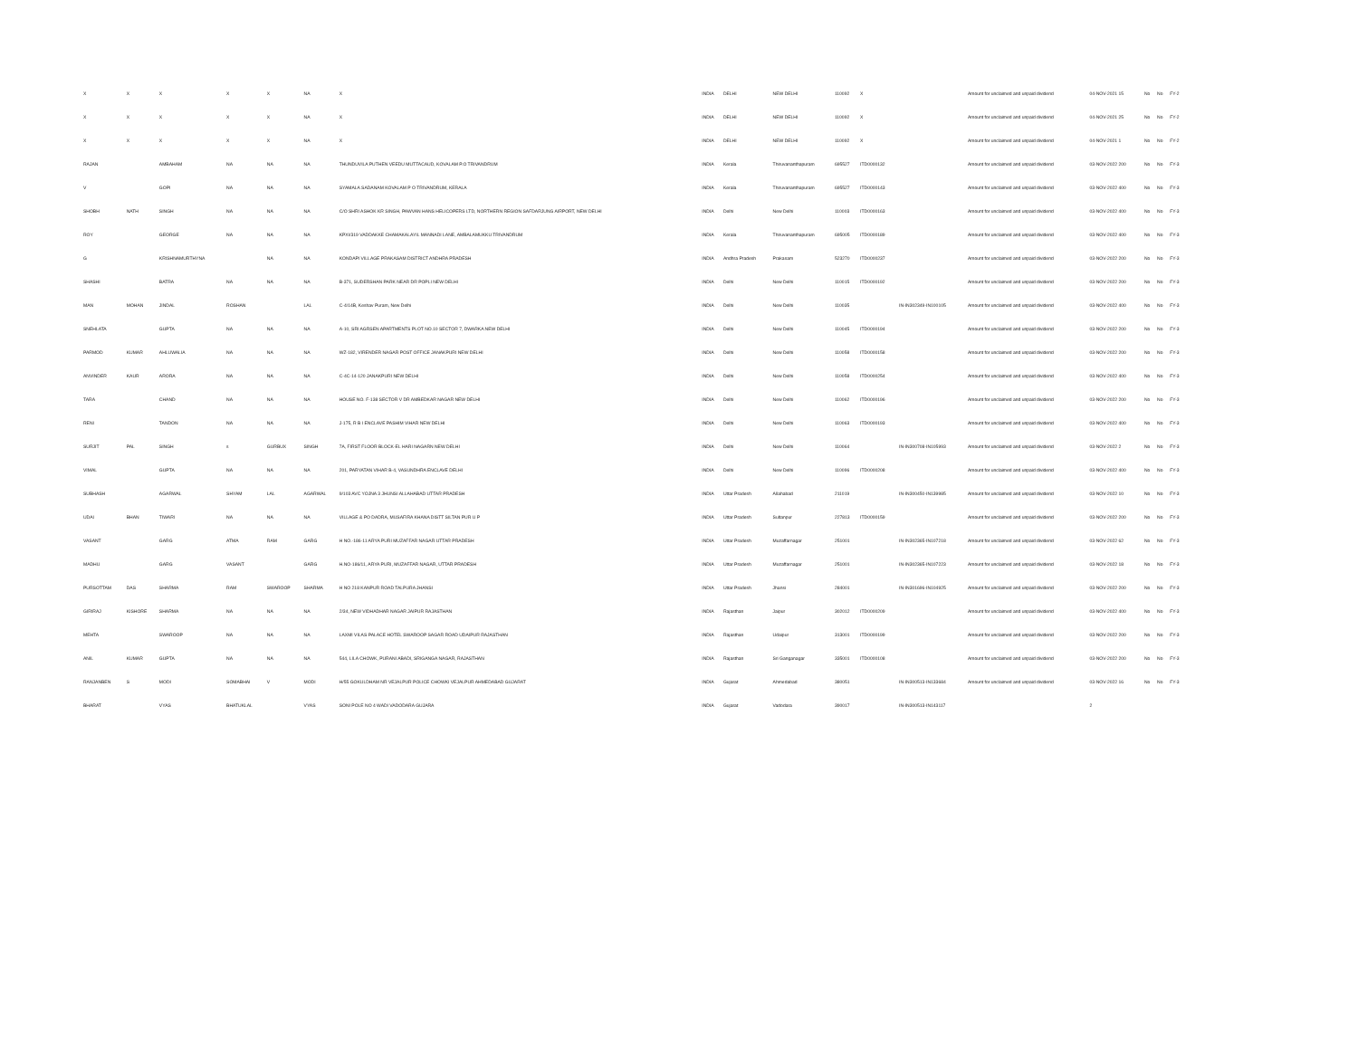| X | X | X | X | X | NA | X | INDIA | DELHI | NEW DELHI | 110092 | X | | Amount for unclaimed and unpaid dividend | 04-NOV-2021 15 | No | No | FY-2 |
| X | X | X | X | X | NA | X | INDIA | DELHI | NEW DELHI | 110092 | X | | Amount for unclaimed and unpaid dividend | 04-NOV-2021 25 | No | No | FY-2 |
| X | X | X | X | X | NA | X | INDIA | DELHI | NEW DELHI | 110092 | X | | Amount for unclaimed and unpaid dividend | 04-NOV-2021 1 | No | No | FY-2 |
| RAJAN | | AMBAHAM | NA | NA | NA | THUNDUVILA PUTHEN VEEDU MUTTACAUD, KOVALAM P.O TRIVANDRUM | INDIA | Kerala | Thiruvananthapuram | 695527 | ITD0000132 | | Amount for unclaimed and unpaid dividend | 03-NOV-2022 200 | No | No | FY-3 |
| V | | GOPI | NA | NA | NA | SYAMALA SADANAM KOVALAM P O TRIVANDRUM, KERALA | INDIA | Kerala | Thiruvananthapuram | 695527 | ITD0000143 | | Amount for unclaimed and unpaid dividend | 03-NOV-2022 400 | No | No | FY-3 |
| SHOBH | NATH | SINGH | NA | NA | NA | C/O SHRI ASHOK KR SINGH, PAWVAN HANS HELICOPERS LTD, NORTHERN REGION SAFDARJUNG AIRPORT, NEW DELHI | INDIA | Delhi | New Delhi | 110003 | ITD0000163 | | Amount for unclaimed and unpaid dividend | 03-NOV-2022 400 | No | No | FY-3 |
| ROY | | GEORGE | NA | NA | NA | KPXI/319 VADDAKKE CHAMAKALAYIL MANNADI LANE, AMBALAMUKKU TRIVANDRUM | INDIA | Kerala | Thiruvananthapuram | 695005 | ITD0000189 | | Amount for unclaimed and unpaid dividend | 03-NOV-2022 400 | No | No | FY-3 |
| G | | KRISHNAMURTHYNA | | NA | NA | KONDAPI VILLAGE PRAKASAM DISTRICT ANDHRA PRADESH | INDIA | Andhra Pradesh | Prakasam | 523270 | ITD0000237 | | Amount for unclaimed and unpaid dividend | 03-NOV-2022 200 | No | No | FY-3 |
| SHASHI | | BATRA | NA | NA | NA | B-371, SUDERSHAN PARK NEAR DR POPLI NEW DELHI | INDIA | Delhi | New Delhi | 110015 | ITD0000192 | | Amount for unclaimed and unpaid dividend | 03-NOV-2022 200 | No | No | FY-3 |
| MAN | MOHAN | JINDAL | ROSHAN | | LAL | C-4/14B, Keshav Puram, New Delhi | INDIA | Delhi | New Delhi | 110035 | | IN-IN302349-IN100105 | Amount for unclaimed and unpaid dividend | 03-NOV-2022 400 | No | No | FY-3 |
| SNEHLATA | | GUPTA | NA | NA | NA | A-10, SRI AGRSEN APARTMENTS PLOT NO.10 SECTOR 7, DWARKA NEW DELHI | INDIA | Delhi | New Delhi | 110045 | ITD0000194 | | Amount for unclaimed and unpaid dividend | 03-NOV-2022 200 | No | No | FY-3 |
| PARMOD | KUMAR | AHLUWALIA | NA | NA | NA | WZ-182, VIRENDER NAGAR POST OFFICE JANAKPURI NEW DELHI | INDIA | Delhi | New Delhi | 110058 | ITD0000158 | | Amount for unclaimed and unpaid dividend | 03-NOV-2022 200 | No | No | FY-3 |
| ANVINDER | KAUR | ARORA | NA | NA | NA | C-4C-14-120 JANAKPURI NEW DELHI | INDIA | Delhi | New Delhi | 110058 | ITD0000254 | | Amount for unclaimed and unpaid dividend | 03-NOV-2022 400 | No | No | FY-3 |
| TARA | | CHAND | NA | NA | NA | HOUSE NO. F-138 SECTOR V DR AMBEDKAR NAGAR NEW DELHI | INDIA | Delhi | New Delhi | 110062 | ITD0000196 | | Amount for unclaimed and unpaid dividend | 03-NOV-2022 200 | No | No | FY-3 |
| RENI | | TANDON | NA | NA | NA | J-175, R B I ENCLAVE PASHIM VIHAR NEW DELHI | INDIA | Delhi | New Delhi | 110063 | ITD0000193 | | Amount for unclaimed and unpaid dividend | 03-NOV-2022 400 | No | No | FY-3 |
| SURJIT | PAL | SINGH | s | GURBUX | SINGH | 7A, FIRST FLOOR BLOCK-EL HARI NAGARN NEW DELHI | INDIA | Delhi | New Delhi | 110064 | | IN-IN300708-IN105993 | Amount for unclaimed and unpaid dividend | 03-NOV-2022 2 | No | No | FY-3 |
| VIMAL | | GUPTA | NA | NA | NA | 201, PARYATAN VIHAR B-4, VASUNDHRA ENCLAVE DELHI | INDIA | Delhi | New Delhi | 110096 | ITD0000208 | | Amount for unclaimed and unpaid dividend | 03-NOV-2022 400 | No | No | FY-3 |
| SUBHASH | | AGARWAL | SHYAM | LAL | AGARWAL | 9/103 AVC YOJNA 3 JHUNSI ALLAHABAD UTTAR PRADESH | INDIA | Uttar Pradesh | Allahabad | 211019 | | IN-IN300450-IN139985 | Amount for unclaimed and unpaid dividend | 03-NOV-2022 10 | No | No | FY-3 |
| UDAI | BHAN | TIWARI | NA | NA | NA | VILLAGE & PO DADRA, MUSAFIRA KHANA DISTT SILTAN PUR U P | INDIA | Uttar Pradesh | Sultanpur | 227813 | ITD0000159 | | Amount for unclaimed and unpaid dividend | 03-NOV-2022 200 | No | No | FY-3 |
| VASANT | | GARG | ATMA | RAM | GARG | H NO.-186-11 ARYA PURI MUZAFFAR NAGAR UTTAR PRADESH | INDIA | Uttar Pradesh | Muzaffarnagar | 251001 | | IN-IN302365-IN107218 | Amount for unclaimed and unpaid dividend | 03-NOV-2022 62 | No | No | FY-3 |
| MADHU | | GARG | VASANT | | GARG | H.NO-186/11, ARYA PURI, MUZAFFAR NAGAR, UTTAR PRADESH | INDIA | Uttar Pradesh | Muzaffarnagar | 251001 | | IN-IN302365-IN107223 | Amount for unclaimed and unpaid dividend | 03-NOV-2022 18 | No | No | FY-3 |
| PURSOTTAM | DAS | SHARMA | RAM | SWAROOP | SHARMA | H NO 218 KANPUR ROAD TALPURA JHANSI | INDIA | Uttar Pradesh | Jhansi | 284001 | | IN-IN301696-IN104925 | Amount for unclaimed and unpaid dividend | 03-NOV-2022 200 | No | No | FY-3 |
| GIRIRAJ | KISHORE | SHARMA | NA | NA | NA | 2/34, NEW VIDHADHAR NAGAR JAIPUR RAJASTHAN | INDIA | Rajasthan | Jaipur | 302012 | ITD0000209 | | Amount for unclaimed and unpaid dividend | 03-NOV-2022 400 | No | No | FY-3 |
| MEHTA | | SWAROOP | NA | NA | NA | LAXMI VILAS PALACE HOTEL SWAROOP SAGAR ROAD UDAIPUR RAJASTHAN | INDIA | Rajasthan | Udaipur | 313001 | ITD0000199 | | Amount for unclaimed and unpaid dividend | 03-NOV-2022 200 | No | No | FY-3 |
| ANIL | KUMAR | GUPTA | NA | NA | NA | 544, LILA CHOWK, PURANI ABADI, SRIGANGA NAGAR, RAJASTHAN | INDIA | Rajasthan | Sri Ganganagar | 335001 | ITD0000108 | | Amount for unclaimed and unpaid dividend | 03-NOV-2022 200 | No | No | FY-3 |
| RANJANBEN | S | MODI | SOMABHAI | V | MODI | H/55 GOKULDHAM NR VEJALPUR POLICE CHOWKI VEJALPUR AHMEDABAD GUJARAT | INDIA | Gujarat | Ahmedabad | 380051 | | IN-IN300513-IN133684 | Amount for unclaimed and unpaid dividend | 03-NOV-2022 16 | No | No | FY-3 |
| BHARAT | | VYAS | BHATUKLAL | | VYAS | SONI POLE NO 4 WADI VADODARA GUJARA | INDIA | Gujarat | Vadodara | 390017 | | IN-IN300513-IN143117 | | 2 | | | |